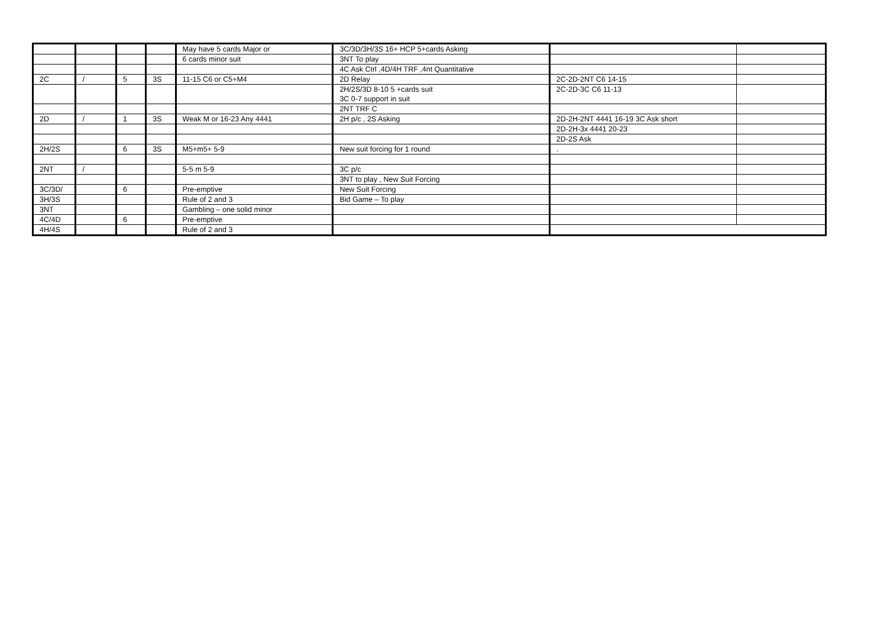| | | | | May have 5 cards Major or | 3C/3D/3H/3S 16+ HCP 5+cards Asking | | |
| | | | | 6 cards minor suit | 3NT To play | | |
| | | | | | 4C Ask Ctrl ,4D/4H TRF ,4nt Quantitative | | |
| 2C | / | 5 | 3S | 11-15 C6 or C5+M4 | 2D Relay | 2C-2D-2NT C6 14-15 | |
| | | | | | 2H/2S/3D 8-10 5 +cards suit 3C 0-7 support in suit | 2C-2D-3C C6 11-13 | |
| | | | | | 2NT TRF C | | |
| 2D | / | 1 | 3S | Weak M or 16-23 Any 4441 | 2H p/c , 2S Asking | 2D-2H-2NT 4441 16-19 3C Ask short | |
| | | | | | | 2D-2H-3x 4441 20-23 | |
| | | | | | | 2D-2S Ask | |
| 2H/2S | | 6 | 3S | M5+m5+ 5-9 | New suit forcing for 1 round | . | |
| 2NT | / | | | 5-5 m 5-9 | 3C p/c | | |
| | | | | | 3NT to play , New Suit Forcing | | |
| 3C/3D/ | | 6 | | Pre-emptive | New Suit Forcing | | |
| 3H/3S | | | | Rule of 2 and 3 | Bid Game – To play | | |
| 3NT | | | | Gambling – one solid minor | | | |
| 4C/4D | | 6 | | Pre-emptive | | | |
| 4H/4S | | | | Rule of 2 and 3 | | | |